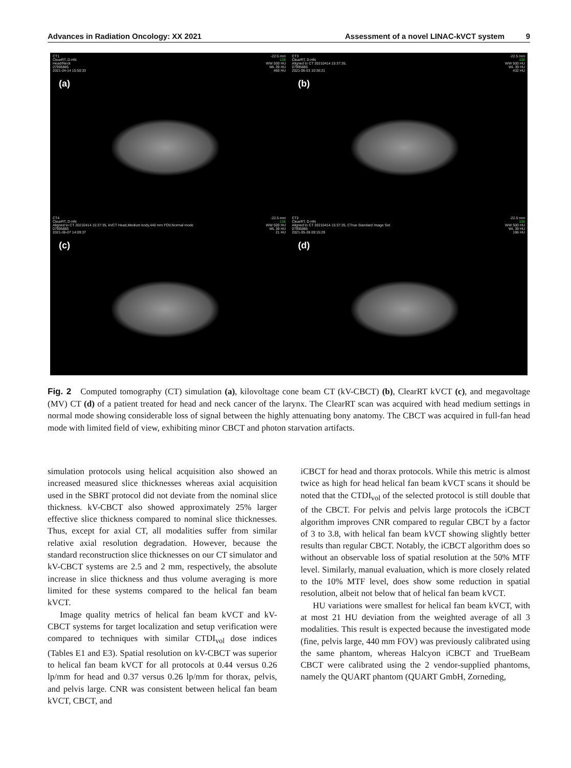Advances in Radiation Oncology: XX 2021 Assessment of a novel LINAC-kVCT system 9
CT1
ClearRT, D-HN
Head/Neck
07995885
2021-04-14 15:50:33
-22.5 mm
108
WW 500 HU
WL 39 HU
460 HU
(a)
CT3
ClearRT, D-HN
Aligned to CT 20210414 15:37:35,
07995885
2021-06-03 10:36:21
-22.5 mm
108
WW 500 HU
WL 39 HU
432 HU
(b)
CT4
ClearRT, D-HN
Aligned to CT 20210414 15:37:35, kVCT Head,Medium body,440 mm FOV,Normal mode
07995885
2021-06-07 14:09:37
-22.5 mm
108
WW 500 HU
WL 39 HU
21 HU
(c)
CT2
ClearRT, D-HN
Aligned to CT 20210414 15:37:35, CTrue Standard Image Set
07995885
2021-05-28 09:15:29
-22.5 mm
108
WW 500 HU
WL 39 HU
196 HU
(d)
Fig. 2 Computed tomography (CT) simulation (a), kilovoltage cone beam CT (kV-CBCT) (b), ClearRT kVCT (c), and megavoltage (MV) CT (d) of a patient treated for head and neck cancer of the larynx. The ClearRT scan was acquired with head medium settings in normal mode showing considerable loss of signal between the highly attenuating bony anatomy. The CBCT was acquired in full-fan head mode with limited field of view, exhibiting minor CBCT and photon starvation artifacts.
simulation protocols using helical acquisition also showed an increased measured slice thicknesses whereas axial acquisition used in the SBRT protocol did not deviate from the nominal slice thickness. kV-CBCT also showed approximately 25% larger effective slice thickness compared to nominal slice thicknesses. Thus, except for axial CT, all modalities suffer from similar relative axial resolution degradation. However, because the standard reconstruction slice thicknesses on our CT simulator and kV-CBCT systems are 2.5 and 2 mm, respectively, the absolute increase in slice thickness and thus volume averaging is more limited for these systems compared to the helical fan beam kVCT.
Image quality metrics of helical fan beam kVCT and kV-CBCT systems for target localization and setup verification were compared to techniques with similar CTDI<sub>vol</sub> dose indices (Tables E1 and E3). Spatial resolution on kV-CBCT was superior to helical fan beam kVCT for all protocols at 0.44 versus 0.26 lp/mm for head and 0.37 versus 0.26 lp/mm for thorax, pelvis, and pelvis large. CNR was consistent between helical fan beam kVCT, CBCT, and
iCBCT for head and thorax protocols. While this metric is almost twice as high for head helical fan beam kVCT scans it should be noted that the CTDI<sub>vol</sub> of the selected protocol is still double that of the CBCT. For pelvis and pelvis large protocols the iCBCT algorithm improves CNR compared to regular CBCT by a factor of 3 to 3.8, with helical fan beam kVCT showing slightly better results than regular CBCT. Notably, the iCBCT algorithm does so without an observable loss of spatial resolution at the 50% MTF level. Similarly, manual evaluation, which is more closely related to the 10% MTF level, does show some reduction in spatial resolution, albeit not below that of helical fan beam kVCT.
HU variations were smallest for helical fan beam kVCT, with at most 21 HU deviation from the weighted average of all 3 modalities. This result is expected because the investigated mode (fine, pelvis large, 440 mm FOV) was previously calibrated using the same phantom, whereas Halcyon iCBCT and TrueBeam CBCT were calibrated using the 2 vendor-supplied phantoms, namely the QUART phantom (QUART GmbH, Zorneding,